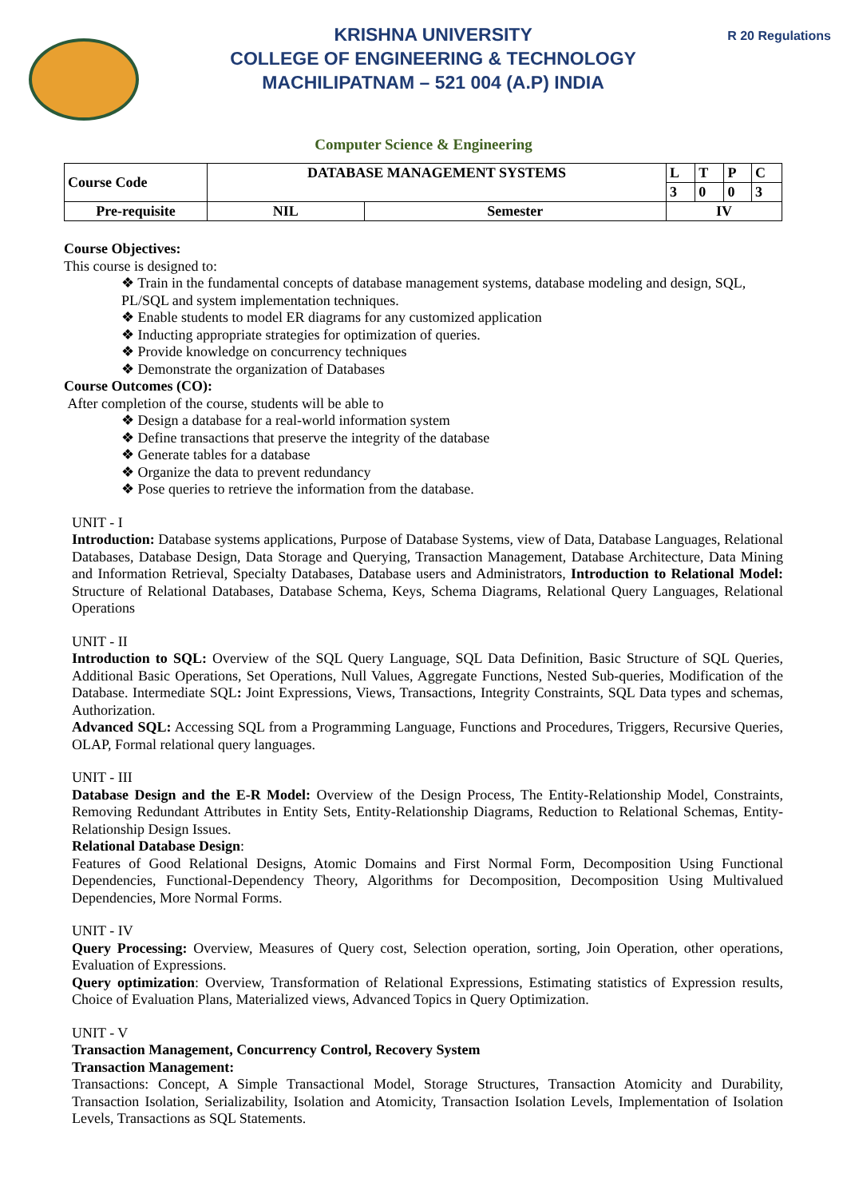KRISHNA UNIVERSITY
COLLEGE OF ENGINEERING & TECHNOLOGY
MACHILIPATNAM – 521 004 (A.P) INDIA
R 20 Regulations
Computer Science & Engineering
| Course Code | DATABASE MANAGEMENT SYSTEMS | | L | T | P | C |
| | | | 3 | 0 | 0 | 3 |
| Pre-requisite | NIL | Semester | IV | | | |
Course Objectives:
This course is designed to:
❖ Train in the fundamental concepts of database management systems, database modeling and design, SQL, PL/SQL and system implementation techniques.
❖ Enable students to model ER diagrams for any customized application
❖ Inducting appropriate strategies for optimization of queries.
❖ Provide knowledge on concurrency techniques
❖ Demonstrate the organization of Databases
Course Outcomes (CO):
After completion of the course, students will be able to
❖ Design a database for a real-world information system
❖ Define transactions that preserve the integrity of the database
❖ Generate tables for a database
❖ Organize the data to prevent redundancy
❖ Pose queries to retrieve the information from the database.
UNIT - I
Introduction: Database systems applications, Purpose of Database Systems, view of Data, Database Languages, Relational Databases, Database Design, Data Storage and Querying, Transaction Management, Database Architecture, Data Mining and Information Retrieval, Specialty Databases, Database users and Administrators, Introduction to Relational Model: Structure of Relational Databases, Database Schema, Keys, Schema Diagrams, Relational Query Languages, Relational Operations
UNIT - II
Introduction to SQL: Overview of the SQL Query Language, SQL Data Definition, Basic Structure of SQL Queries, Additional Basic Operations, Set Operations, Null Values, Aggregate Functions, Nested Sub-queries, Modification of the Database. Intermediate SQL: Joint Expressions, Views, Transactions, Integrity Constraints, SQL Data types and schemas, Authorization.
Advanced SQL: Accessing SQL from a Programming Language, Functions and Procedures, Triggers, Recursive Queries, OLAP, Formal relational query languages.
UNIT - III
Database Design and the E-R Model: Overview of the Design Process, The Entity-Relationship Model, Constraints, Removing Redundant Attributes in Entity Sets, Entity-Relationship Diagrams, Reduction to Relational Schemas, Entity-Relationship Design Issues.
Relational Database Design:
Features of Good Relational Designs, Atomic Domains and First Normal Form, Decomposition Using Functional Dependencies, Functional-Dependency Theory, Algorithms for Decomposition, Decomposition Using Multivalued Dependencies, More Normal Forms.
UNIT - IV
Query Processing: Overview, Measures of Query cost, Selection operation, sorting, Join Operation, other operations, Evaluation of Expressions.
Query optimization: Overview, Transformation of Relational Expressions, Estimating statistics of Expression results, Choice of Evaluation Plans, Materialized views, Advanced Topics in Query Optimization.
UNIT - V
Transaction Management, Concurrency Control, Recovery System
Transaction Management:
Transactions: Concept, A Simple Transactional Model, Storage Structures, Transaction Atomicity and Durability, Transaction Isolation, Serializability, Isolation and Atomicity, Transaction Isolation Levels, Implementation of Isolation Levels, Transactions as SQL Statements.